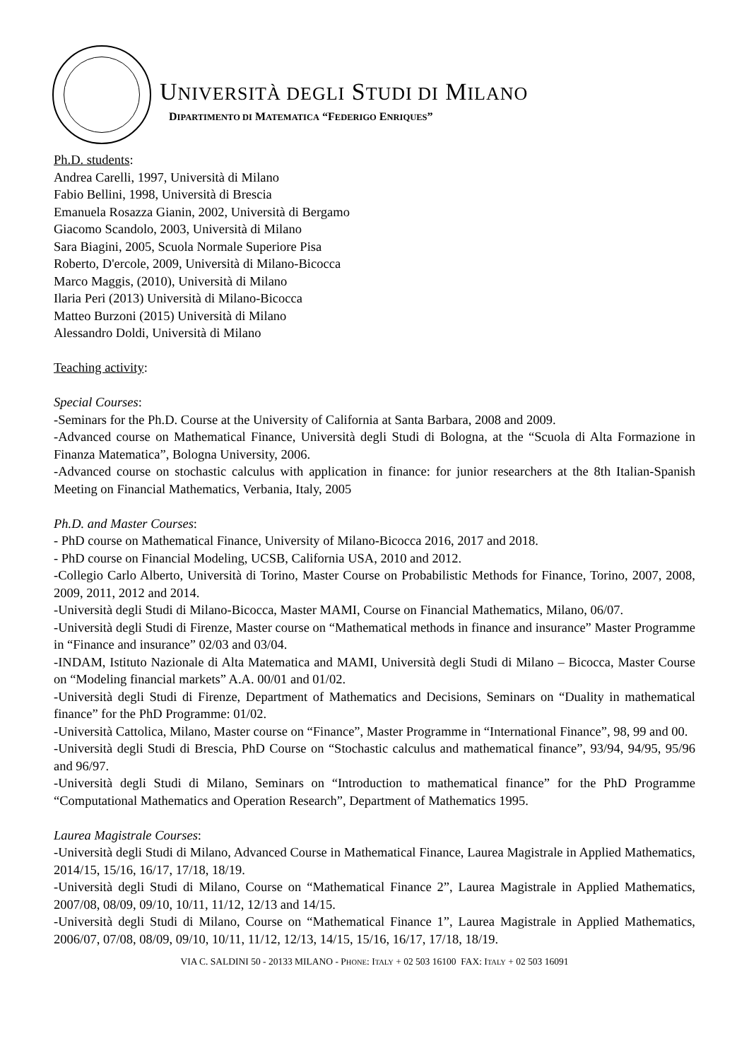UNIVERSITÀ DEGLI STUDI DI MILANO
DIPARTIMENTO DI MATEMATICA “FEDERIGO ENRIQUES”
Ph.D. students:
Andrea Carelli, 1997, Università di Milano
Fabio Bellini, 1998, Università di Brescia
Emanuela Rosazza Gianin, 2002, Università di Bergamo
Giacomo Scandolo, 2003, Università di Milano
Sara Biagini, 2005, Scuola Normale Superiore Pisa
Roberto, D'ercole, 2009, Università di Milano-Bicocca
Marco Maggis, (2010), Università di Milano
Ilaria Peri (2013) Università di Milano-Bicocca
Matteo Burzoni (2015) Università di Milano
Alessandro Doldi, Università di Milano
Teaching activity:
Special Courses:
-Seminars for the Ph.D. Course at the University of California at Santa Barbara, 2008 and 2009.
-Advanced course on Mathematical Finance, Università degli Studi di Bologna, at the “Scuola di Alta Formazione in Finanza Matematica”, Bologna University, 2006.
-Advanced course on stochastic calculus with application in finance: for junior researchers at the 8th Italian-Spanish Meeting on Financial Mathematics, Verbania, Italy, 2005
Ph.D. and Master Courses:
- PhD course on Mathematical Finance, University of Milano-Bicocca 2016, 2017 and 2018.
- PhD course on Financial Modeling, UCSB, California USA, 2010 and 2012.
-Collegio Carlo Alberto, Università di Torino, Master Course on Probabilistic Methods for Finance, Torino, 2007, 2008, 2009, 2011, 2012 and 2014.
-Università degli Studi di Milano-Bicocca, Master MAMI, Course on Financial Mathematics, Milano, 06/07.
-Università degli Studi di Firenze, Master course on “Mathematical methods in finance and insurance” Master Programme in “Finance and insurance” 02/03 and 03/04.
-INDAM, Istituto Nazionale di Alta Matematica and MAMI, Università degli Studi di Milano – Bicocca, Master Course on “Modeling financial markets” A.A. 00/01 and 01/02.
-Università degli Studi di Firenze, Department of Mathematics and Decisions, Seminars on “Duality in mathematical finance” for the PhD Programme: 01/02.
-Università Cattolica, Milano, Master course on “Finance”, Master Programme in “International Finance”, 98, 99 and 00.
-Università degli Studi di Brescia, PhD Course on “Stochastic calculus and mathematical finance”, 93/94, 94/95, 95/96 and 96/97.
-Università degli Studi di Milano, Seminars on “Introduction to mathematical finance” for the PhD Programme “Computational Mathematics and Operation Research”, Department of Mathematics 1995.
Laurea Magistrale Courses:
-Università degli Studi di Milano, Advanced Course in Mathematical Finance, Laurea Magistrale in Applied Mathematics, 2014/15, 15/16, 16/17, 17/18, 18/19.
-Università degli Studi di Milano, Course on “Mathematical Finance 2”, Laurea Magistrale in Applied Mathematics, 2007/08, 08/09, 09/10, 10/11, 11/12, 12/13 and 14/15.
-Università degli Studi di Milano, Course on “Mathematical Finance 1”, Laurea Magistrale in Applied Mathematics, 2006/07, 07/08, 08/09, 09/10, 10/11, 11/12, 12/13, 14/15, 15/16, 16/17, 17/18, 18/19.
VIA C. SALDINI 50 - 20133 MILANO - PHONE: ITALY + 02 503 16100 FAX: ITALY + 02 503 16091